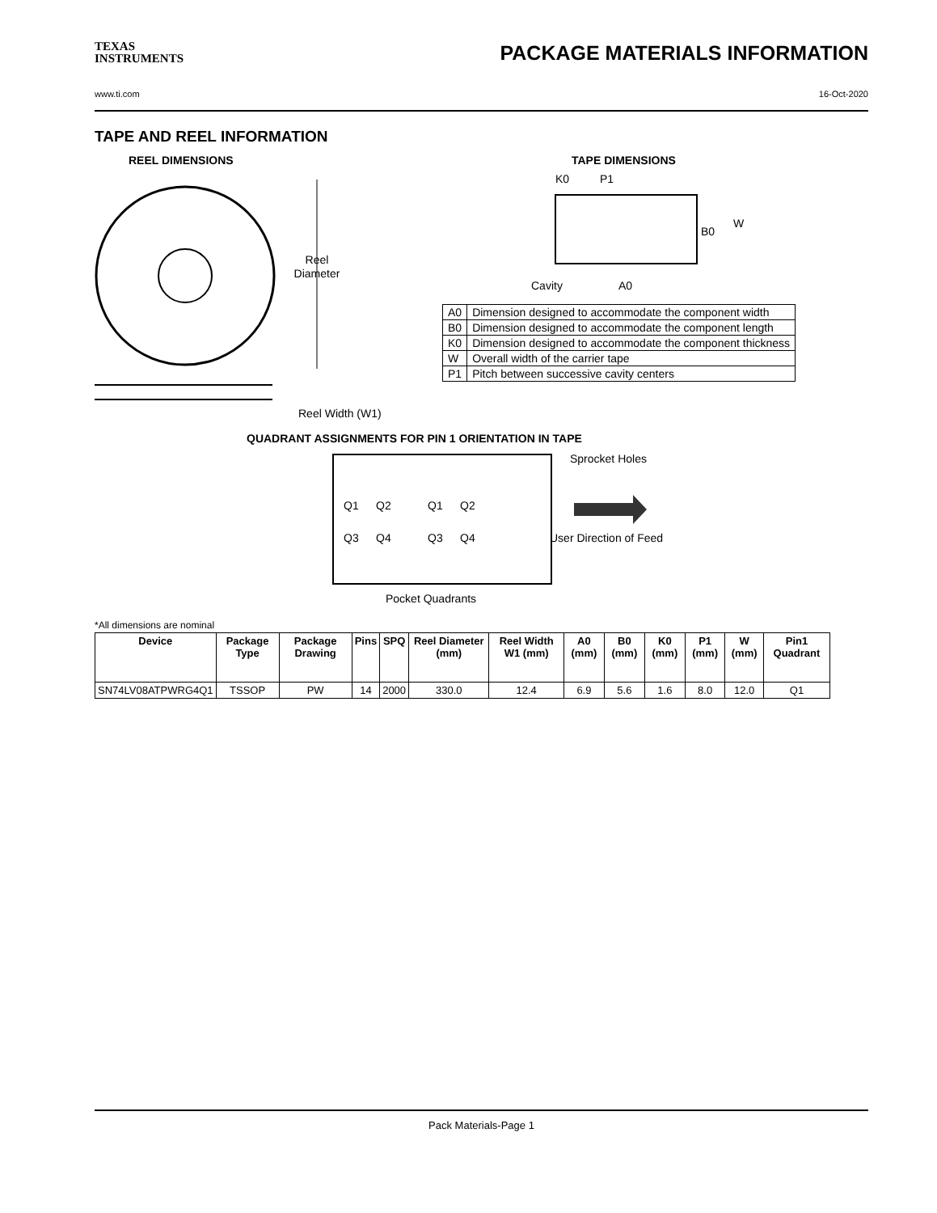TEXAS
INSTRUMENTS
PACKAGE MATERIALS INFORMATION
www.ti.com 16-Oct-2020
TAPE AND REEL INFORMATION
REEL DIMENSIONS
Reel
Diameter
Reel Width (W1)
TAPE DIMENSIONS
K0
P1
B0
W
Cavity
A0
| A0 | Dimension designed to accommodate the component width |
| B0 | Dimension designed to accommodate the component length |
| K0 | Dimension designed to accommodate the component thickness |
| W | Overall width of the carrier tape |
| P1 | Pitch between successive cavity centers |
QUADRANT ASSIGNMENTS FOR PIN 1 ORIENTATION IN TAPE
Sprocket Holes
Q1
Q2
Q3
Q4
Q1
Q2
Q3
Q4
User Direction of Feed
Pocket Quadrants
*All dimensions are nominal
| Device | Package Type | Package Drawing | Pins | SPQ | Reel Diameter (mm) | Reel Width W1 (mm) | A0 (mm) | B0 (mm) | K0 (mm) | P1 (mm) | W (mm) | Pin1 Quadrant |
| --- | --- | --- | --- | --- | --- | --- | --- | --- | --- | --- | --- | --- |
| SN74LV08ATPWRG4Q1 | TSSOP | PW | 14 | 2000 | 330.0 | 12.4 | 6.9 | 5.6 | 1.6 | 8.0 | 12.0 | Q1 |
Pack Materials-Page 1